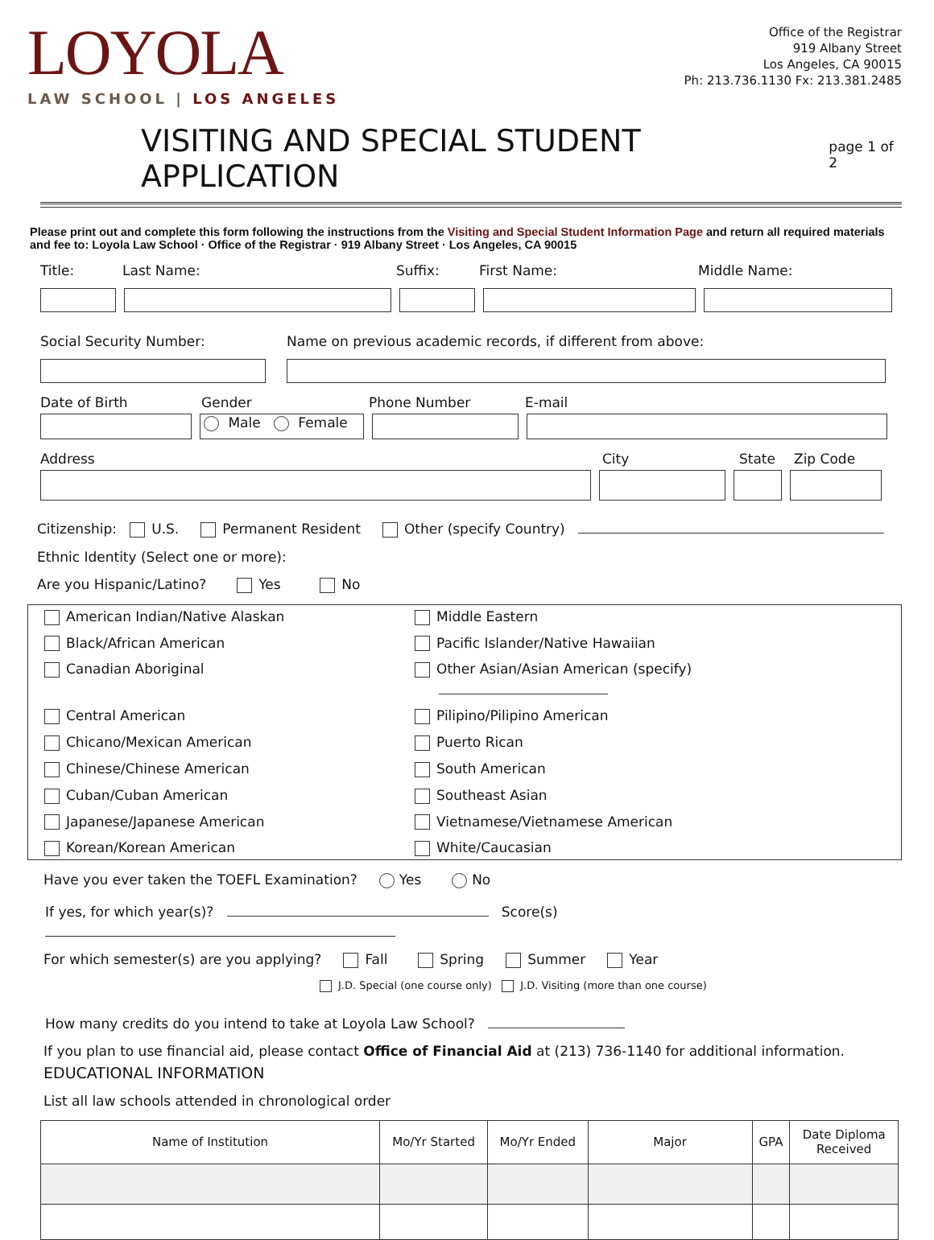LOYOLA
LAW SCHOOL | LOS ANGELES
Office of the Registrar
919 Albany Street
Los Angeles, CA 90015
Ph: 213.736.1130 Fx: 213.381.2485
VISITING AND SPECIAL STUDENT APPLICATION page 1 of 2
Please print out and complete this form following the instructions from the Visiting and Special Student Information Page and return all required materials and fee to: Loyola Law School · Office of the Registrar · 919 Albany Street · Los Angeles, CA 90015
Title: Last Name: Suffix: First Name: Middle Name:
Social Security Number: Name on previous academic records, if different from above:
Date of Birth Gender Phone Number E-mail
Male Female
Address City State Zip Code
Citizenship: U.S. Permanent Resident Other (specify Country)
Ethnic Identity (Select one or more):
Are you Hispanic/Latino? Yes No
American Indian/Native Alaskan
Middle Eastern
Black/African American
Pacific Islander/Native Hawaiian
Canadian Aboriginal
Other Asian/Asian American (specify)
Central American
Pilipino/Pilipino American
Chicano/Mexican American
Puerto Rican
Chinese/Chinese American
South American
Cuban/Cuban American
Southeast Asian
Japanese/Japanese American
Vietnamese/Vietnamese American
Korean/Korean American
White/Caucasian
Have you ever taken the TOEFL Examination? Yes No
If yes, for which year(s)? Score(s)
For which semester(s) are you applying? Fall Spring Summer Year
J.D. Special (one course only) J.D. Visiting (more than one course)
How many credits do you intend to take at Loyola Law School?
If you plan to use financial aid, please contact Office of Financial Aid at (213) 736-1140 for additional information.
EDUCATIONAL INFORMATION
List all law schools attended in chronological order
| Name of Institution | Mo/Yr Started | Mo/Yr Ended | Major | GPA | Date Diploma Received |
| --- | --- | --- | --- | --- | --- |